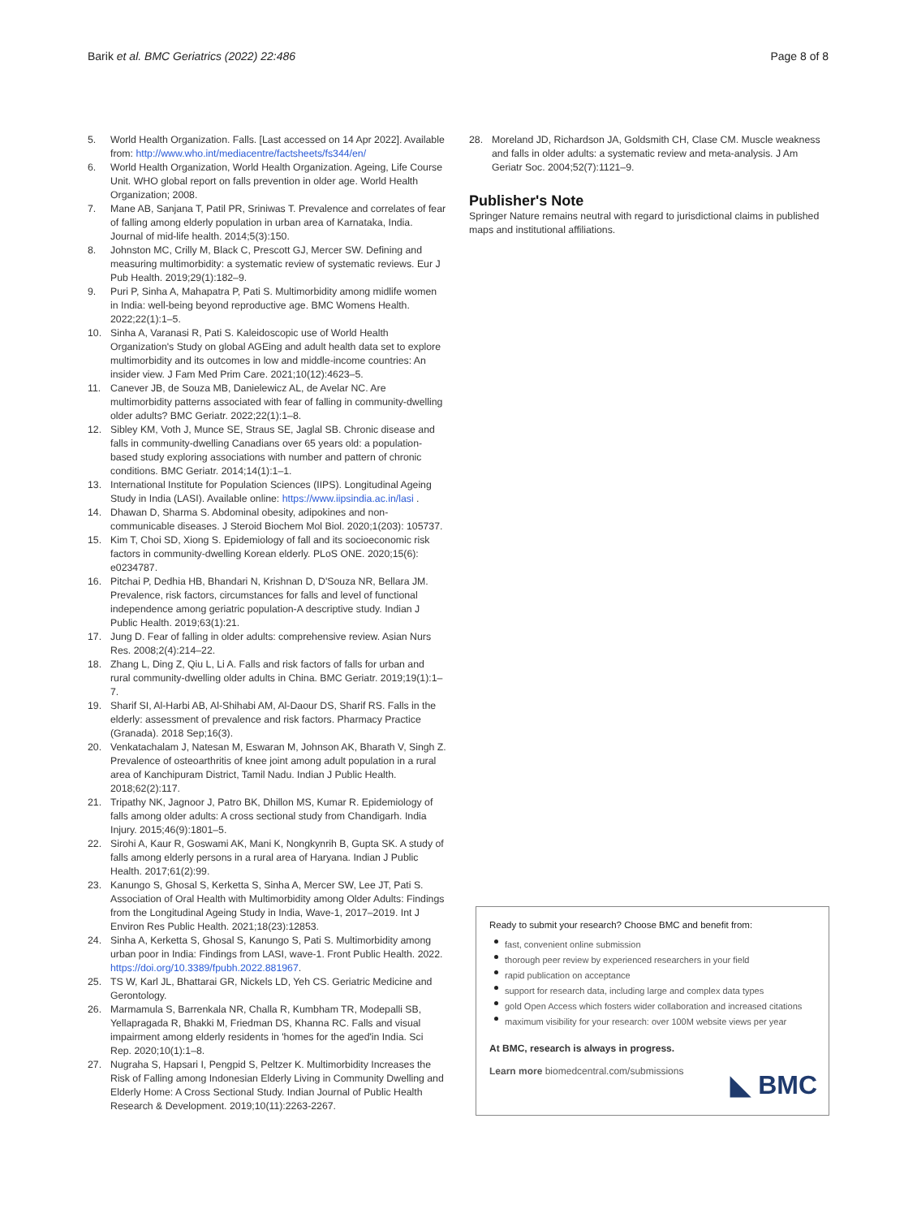Barik et al. BMC Geriatrics (2022) 22:486 Page 8 of 8
5. World Health Organization. Falls. [Last accessed on 14 Apr 2022]. Available from: http://www.who.int/mediacentre/factsheets/fs344/en/
6. World Health Organization, World Health Organization. Ageing, Life Course Unit. WHO global report on falls prevention in older age. World Health Organization; 2008.
7. Mane AB, Sanjana T, Patil PR, Sriniwas T. Prevalence and correlates of fear of falling among elderly population in urban area of Karnataka, India. Journal of mid-life health. 2014;5(3):150.
8. Johnston MC, Crilly M, Black C, Prescott GJ, Mercer SW. Defining and measuring multimorbidity: a systematic review of systematic reviews. Eur J Pub Health. 2019;29(1):182–9.
9. Puri P, Sinha A, Mahapatra P, Pati S. Multimorbidity among midlife women in India: well-being beyond reproductive age. BMC Womens Health. 2022;22(1):1–5.
10. Sinha A, Varanasi R, Pati S. Kaleidoscopic use of World Health Organization's Study on global AGEing and adult health data set to explore multimorbidity and its outcomes in low and middle-income countries: An insider view. J Fam Med Prim Care. 2021;10(12):4623–5.
11. Canever JB, de Souza MB, Danielewicz AL, de Avelar NC. Are multimorbidity patterns associated with fear of falling in community-dwelling older adults? BMC Geriatr. 2022;22(1):1–8.
12. Sibley KM, Voth J, Munce SE, Straus SE, Jaglal SB. Chronic disease and falls in community-dwelling Canadians over 65 years old: a population-based study exploring associations with number and pattern of chronic conditions. BMC Geriatr. 2014;14(1):1–1.
13. International Institute for Population Sciences (IIPS). Longitudinal Ageing Study in India (LASI). Available online: https://www.iipsindia.ac.in/lasi .
14. Dhawan D, Sharma S. Abdominal obesity, adipokines and non-communicable diseases. J Steroid Biochem Mol Biol. 2020;1(203): 105737.
15. Kim T, Choi SD, Xiong S. Epidemiology of fall and its socioeconomic risk factors in community-dwelling Korean elderly. PLoS ONE. 2020;15(6): e0234787.
16. Pitchai P, Dedhia HB, Bhandari N, Krishnan D, D'Souza NR, Bellara JM. Prevalence, risk factors, circumstances for falls and level of functional independence among geriatric population-A descriptive study. Indian J Public Health. 2019;63(1):21.
17. Jung D. Fear of falling in older adults: comprehensive review. Asian Nurs Res. 2008;2(4):214–22.
18. Zhang L, Ding Z, Qiu L, Li A. Falls and risk factors of falls for urban and rural community-dwelling older adults in China. BMC Geriatr. 2019;19(1):1–7.
19. Sharif SI, Al-Harbi AB, Al-Shihabi AM, Al-Daour DS, Sharif RS. Falls in the elderly: assessment of prevalence and risk factors. Pharmacy Practice (Granada). 2018 Sep;16(3).
20. Venkatachalam J, Natesan M, Eswaran M, Johnson AK, Bharath V, Singh Z. Prevalence of osteoarthritis of knee joint among adult population in a rural area of Kanchipuram District, Tamil Nadu. Indian J Public Health. 2018;62(2):117.
21. Tripathy NK, Jagnoor J, Patro BK, Dhillon MS, Kumar R. Epidemiology of falls among older adults: A cross sectional study from Chandigarh. India Injury. 2015;46(9):1801–5.
22. Sirohi A, Kaur R, Goswami AK, Mani K, Nongkynrih B, Gupta SK. A study of falls among elderly persons in a rural area of Haryana. Indian J Public Health. 2017;61(2):99.
23. Kanungo S, Ghosal S, Kerketta S, Sinha A, Mercer SW, Lee JT, Pati S. Association of Oral Health with Multimorbidity among Older Adults: Findings from the Longitudinal Ageing Study in India, Wave-1, 2017–2019. Int J Environ Res Public Health. 2021;18(23):12853.
24. Sinha A, Kerketta S, Ghosal S, Kanungo S, Pati S. Multimorbidity among urban poor in India: Findings from LASI, wave-1. Front Public Health. 2022. https://doi.org/10.3389/fpubh.2022.881967.
25. TS W, Karl JL, Bhattarai GR, Nickels LD, Yeh CS. Geriatric Medicine and Gerontology.
26. Marmamula S, Barrenkala NR, Challa R, Kumbham TR, Modepalli SB, Yellapragada R, Bhakki M, Friedman DS, Khanna RC. Falls and visual impairment among elderly residents in 'homes for the aged'in India. Sci Rep. 2020;10(1):1–8.
27. Nugraha S, Hapsari I, Pengpid S, Peltzer K. Multimorbidity Increases the Risk of Falling among Indonesian Elderly Living in Community Dwelling and Elderly Home: A Cross Sectional Study. Indian Journal of Public Health Research & Development. 2019;10(11):2263-2267.
28. Moreland JD, Richardson JA, Goldsmith CH, Clase CM. Muscle weakness and falls in older adults: a systematic review and meta-analysis. J Am Geriatr Soc. 2004;52(7):1121–9.
Publisher's Note
Springer Nature remains neutral with regard to jurisdictional claims in published maps and institutional affiliations.
Ready to submit your research? Choose BMC and benefit from:
fast, convenient online submission
thorough peer review by experienced researchers in your field
rapid publication on acceptance
support for research data, including large and complex data types
gold Open Access which fosters wider collaboration and increased citations
maximum visibility for your research: over 100M website views per year
At BMC, research is always in progress.
Learn more biomedcentral.com/submissions
◣ BMC